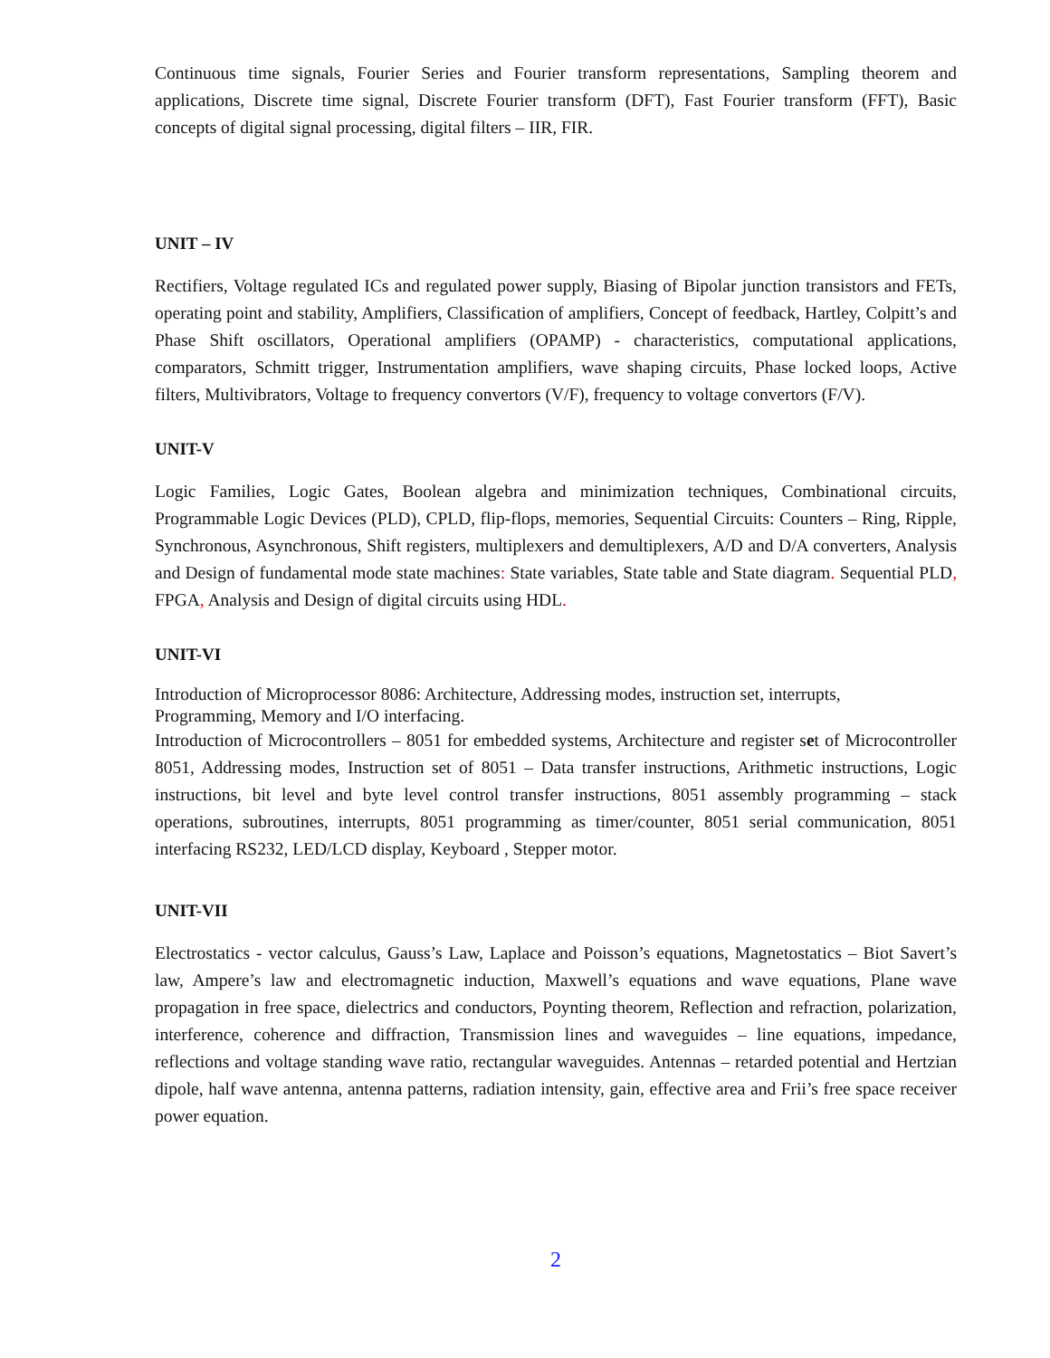Continuous time signals, Fourier Series and Fourier transform representations, Sampling theorem and applications, Discrete time signal, Discrete Fourier transform (DFT), Fast Fourier transform (FFT), Basic concepts of digital signal processing, digital filters – IIR, FIR.
UNIT – IV
Rectifiers, Voltage regulated ICs and regulated power supply, Biasing of Bipolar junction transistors and FETs, operating point and stability, Amplifiers, Classification of amplifiers, Concept of feedback, Hartley, Colpitt’s and Phase Shift oscillators, Operational amplifiers (OPAMP) - characteristics, computational applications, comparators, Schmitt trigger, Instrumentation amplifiers, wave shaping circuits, Phase locked loops, Active filters, Multivibrators, Voltage to frequency convertors (V/F), frequency to voltage convertors (F/V).
UNIT-V
Logic Families, Logic Gates, Boolean algebra and minimization techniques, Combinational circuits, Programmable Logic Devices (PLD), CPLD, flip-flops, memories, Sequential Circuits: Counters – Ring, Ripple, Synchronous, Asynchronous, Shift registers, multiplexers and demultiplexers, A/D and D/A converters, Analysis and Design of fundamental mode state machines: State variables, State table and State diagram. Sequential PLD, FPGA, Analysis and Design of digital circuits using HDL.
UNIT-VI
Introduction of Microprocessor 8086: Architecture, Addressing modes, instruction set, interrupts,
Programming, Memory and I/O interfacing.
Introduction of Microcontrollers – 8051 for embedded systems, Architecture and register set of Microcontroller 8051, Addressing modes, Instruction set of 8051 – Data transfer instructions, Arithmetic instructions, Logic instructions, bit level and byte level control transfer instructions, 8051 assembly programming – stack operations, subroutines, interrupts, 8051 programming as timer/counter, 8051 serial communication, 8051 interfacing RS232, LED/LCD display, Keyboard , Stepper motor.
UNIT-VII
Electrostatics - vector calculus, Gauss’s Law, Laplace and Poisson’s equations, Magnetostatics – Biot Savert’s law, Ampere’s law and electromagnetic induction, Maxwell’s equations and wave equations, Plane wave propagation in free space, dielectrics and conductors, Poynting theorem, Reflection and refraction, polarization, interference, coherence and diffraction, Transmission lines and waveguides – line equations, impedance, reflections and voltage standing wave ratio, rectangular waveguides. Antennas – retarded potential and Hertzian dipole, half wave antenna, antenna patterns, radiation intensity, gain, effective area and Frii’s free space receiver power equation.
2